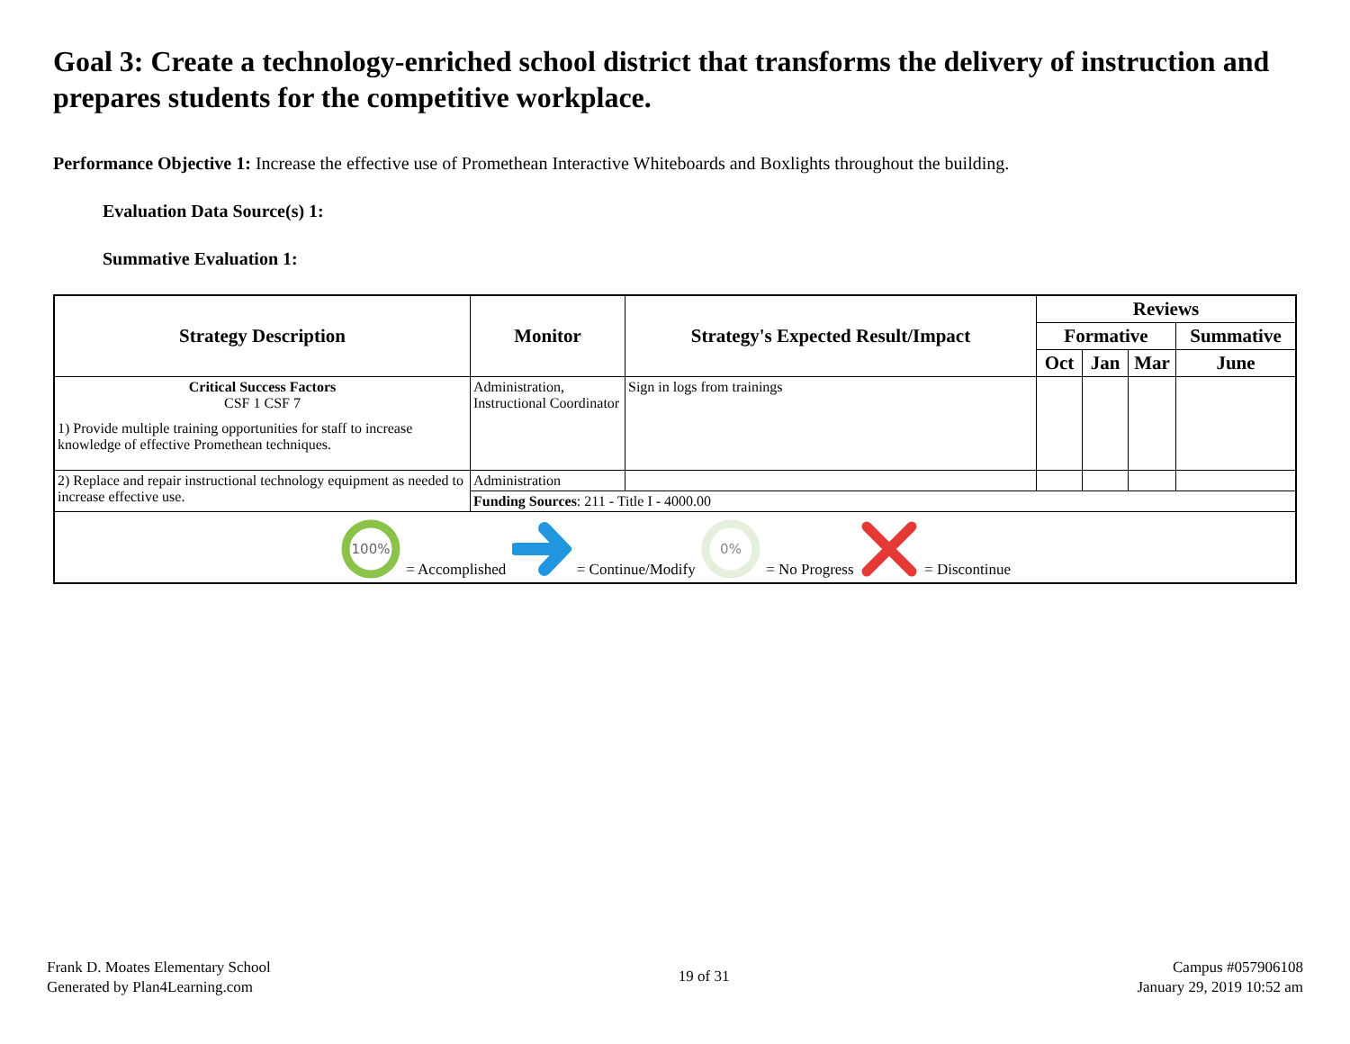Goal 3: Create a technology-enriched school district that transforms the delivery of instruction and prepares students for the competitive workplace.
Performance Objective 1: Increase the effective use of Promethean Interactive Whiteboards and Boxlights throughout the building.
Evaluation Data Source(s) 1:
Summative Evaluation 1:
| Strategy Description | Monitor | Strategy's Expected Result/Impact | Reviews | | | |
| --- | --- | --- | --- | --- | --- | --- |
| | | | Formative | | | Summative |
| | | | Oct | Jan | Mar | June |
| Critical Success Factors CSF 1 CSF 7 1) Provide multiple training opportunities for staff to increase knowledge of effective Promethean techniques. | Administration, Instructional Coordinator | Sign in logs from trainings | | | | |
| 2) Replace and repair instructional technology equipment as needed to increase effective use. | Administration | | | | | |
| | Funding Sources : 211 - Title I - 4000.00 | | | | | |
| 100% = Accomplished = Continue/Modify 0% = No Progress = Discontinue | | | | | | |
Frank D. Moates Elementary School
Generated by Plan4Learning.com
19 of 31
Campus #057906108
January 29, 2019 10:52 am